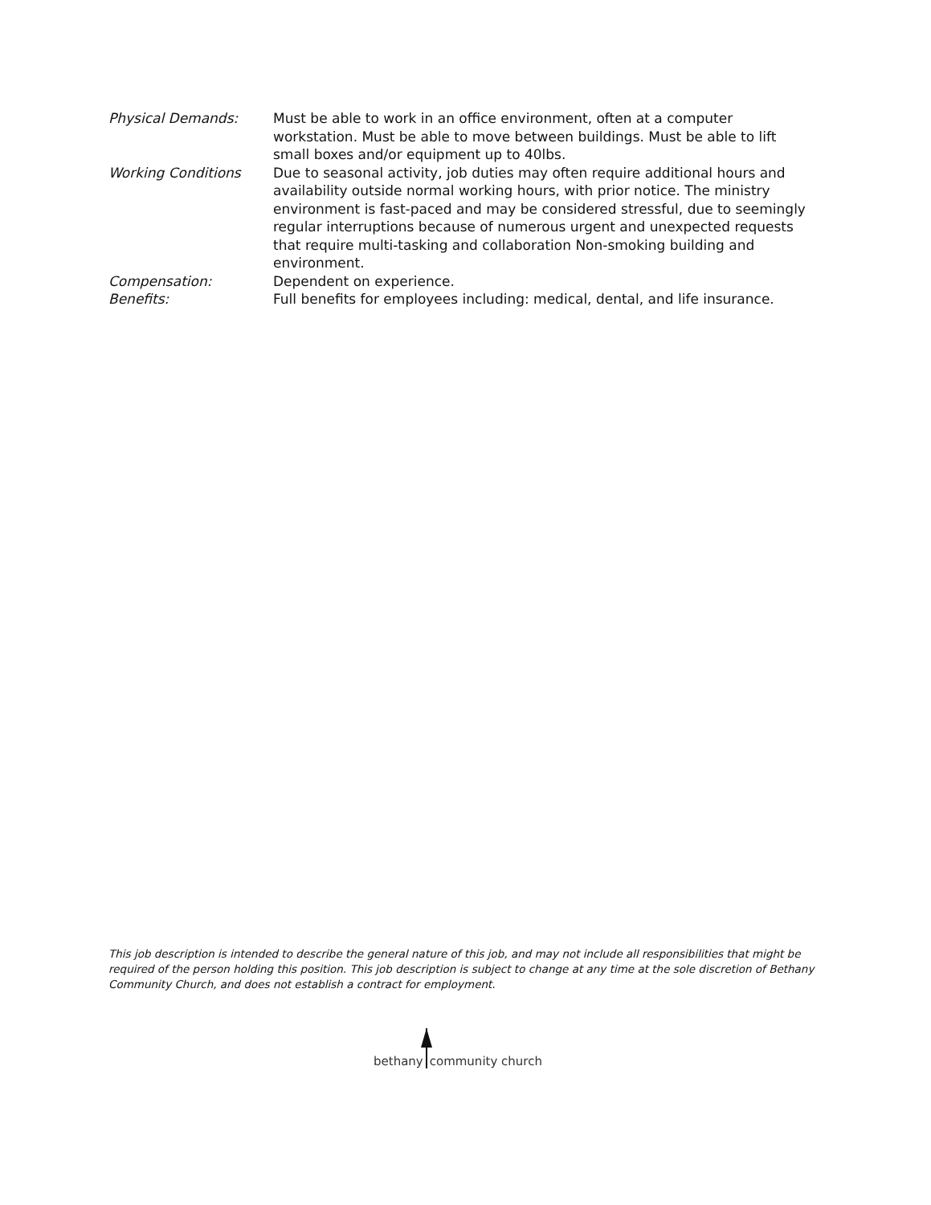Physical Demands: Must be able to work in an office environment, often at a computer workstation. Must be able to move between buildings. Must be able to lift small boxes and/or equipment up to 40lbs.
Working Conditions Due to seasonal activity, job duties may often require additional hours and availability outside normal working hours, with prior notice. The ministry environment is fast-paced and may be considered stressful, due to seemingly regular interruptions because of numerous urgent and unexpected requests that require multi-tasking and collaboration Non-smoking building and environment.
Compensation: Dependent on experience.
Benefits: Full benefits for employees including: medical, dental, and life insurance.
This job description is intended to describe the general nature of this job, and may not include all responsibilities that might be required of the person holding this position. This job description is subject to change at any time at the sole discretion of Bethany Community Church, and does not establish a contract for employment.
bethany community church